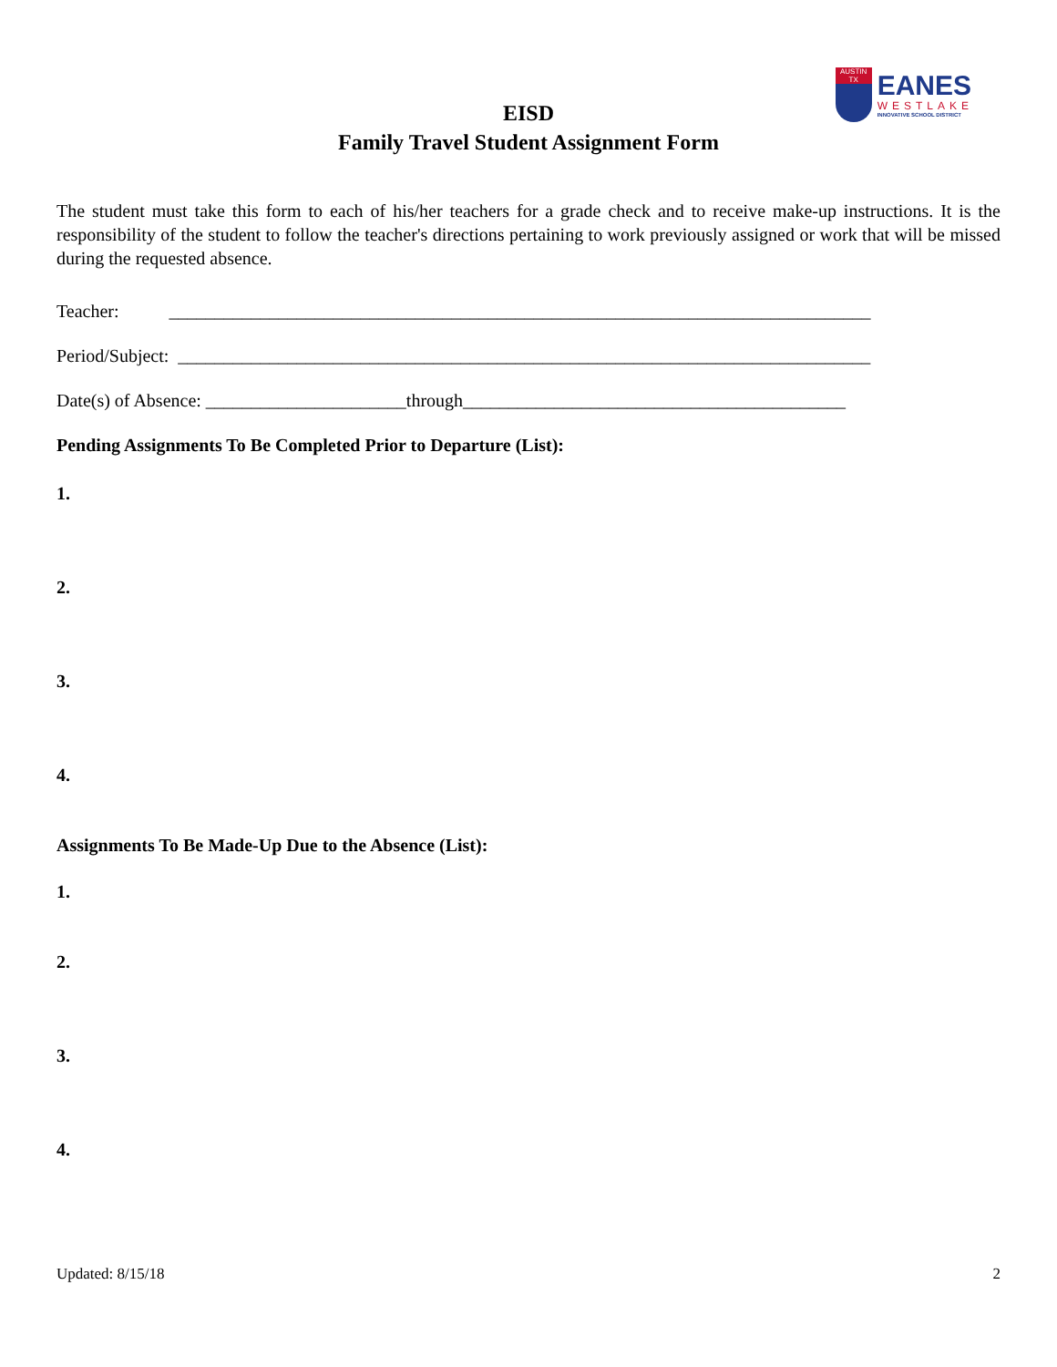AUSTIN TX
EANES
WESTLAKE
INNOVATIVE SCHOOL DISTRICT
EISD
Family Travel Student Assignment Form
The student must take this form to each of his/her teachers for a grade check and to receive make-up instructions. It is the responsibility of the student to follow the teacher's directions pertaining to work previously assigned or work that will be missed during the requested absence.
Teacher: _____________________________________________________________________________
Period/Subject: ____________________________________________________________________________
Date(s) of Absence: ______________________through__________________________________________
Pending Assignments To Be Completed Prior to Departure (List):
1.
2.
3.
4.
Assignments To Be Made-Up Due to the Absence (List):
1.
2.
3.
4.
Updated: 8/15/18 2